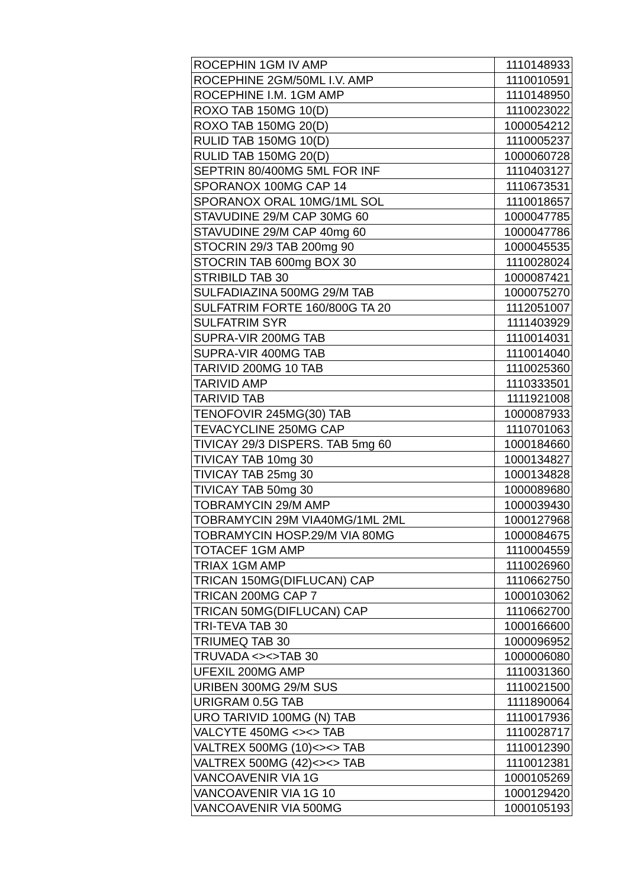| ROCEPHIN 1GM IV AMP | 1110148933 |
| ROCEPHINE 2GM/50ML I.V. AMP | 1110010591 |
| ROCEPHINE I.M. 1GM AMP | 1110148950 |
| ROXO TAB 150MG 10(D) | 1110023022 |
| ROXO TAB 150MG 20(D) | 1000054212 |
| RULID TAB 150MG 10(D) | 1110005237 |
| RULID TAB 150MG 20(D) | 1000060728 |
| SEPTRIN 80/400MG 5ML FOR INF | 1110403127 |
| SPORANOX 100MG CAP 14 | 1110673531 |
| SPORANOX ORAL 10MG/1ML SOL | 1110018657 |
| STAVUDINE 29/M CAP 30MG 60 | 1000047785 |
| STAVUDINE 29/M CAP 40mg 60 | 1000047786 |
| STOCRIN 29/3 TAB 200mg 90 | 1000045535 |
| STOCRIN TAB 600mg BOX 30 | 1110028024 |
| STRIBILD TAB 30 | 1000087421 |
| SULFADIAZINA 500MG 29/M TAB | 1000075270 |
| SULFATRIM FORTE 160/800G TA 20 | 1112051007 |
| SULFATRIM SYR | 1111403929 |
| SUPRA-VIR 200MG TAB | 1110014031 |
| SUPRA-VIR 400MG TAB | 1110014040 |
| TARIVID 200MG 10 TAB | 1110025360 |
| TARIVID AMP | 1110333501 |
| TARIVID TAB | 1111921008 |
| TENOFOVIR 245MG(30) TAB | 1000087933 |
| TEVACYCLINE 250MG CAP | 1110701063 |
| TIVICAY 29/3 DISPERS. TAB 5mg 60 | 1000184660 |
| TIVICAY TAB 10mg 30 | 1000134827 |
| TIVICAY TAB 25mg 30 | 1000134828 |
| TIVICAY TAB 50mg 30 | 1000089680 |
| TOBRAMYCIN 29/M AMP | 1000039430 |
| TOBRAMYCIN 29M VIA40MG/1ML 2ML | 1000127968 |
| TOBRAMYCIN HOSP.29/M VIA 80MG | 1000084675 |
| TOTACEF 1GM AMP | 1110004559 |
| TRIAX 1GM AMP | 1110026960 |
| TRICAN 150MG(DIFLUCAN) CAP | 1110662750 |
| TRICAN 200MG CAP 7 | 1000103062 |
| TRICAN 50MG(DIFLUCAN) CAP | 1110662700 |
| TRI-TEVA TAB 30 | 1000166600 |
| TRIUMEQ TAB 30 | 1000096952 |
| TRUVADA <><>TAB 30 | 1000006080 |
| UFEXIL 200MG AMP | 1110031360 |
| URIBEN 300MG 29/M SUS | 1110021500 |
| URIGRAM 0.5G TAB | 1111890064 |
| URO TARIVID 100MG (N) TAB | 1110017936 |
| VALCYTE 450MG <><> TAB | 1110028717 |
| VALTREX 500MG (10)<><> TAB | 1110012390 |
| VALTREX 500MG (42)<><> TAB | 1110012381 |
| VANCOAVENIR VIA 1G | 1000105269 |
| VANCOAVENIR VIA 1G 10 | 1000129420 |
| VANCOAVENIR VIA 500MG | 1000105193 |